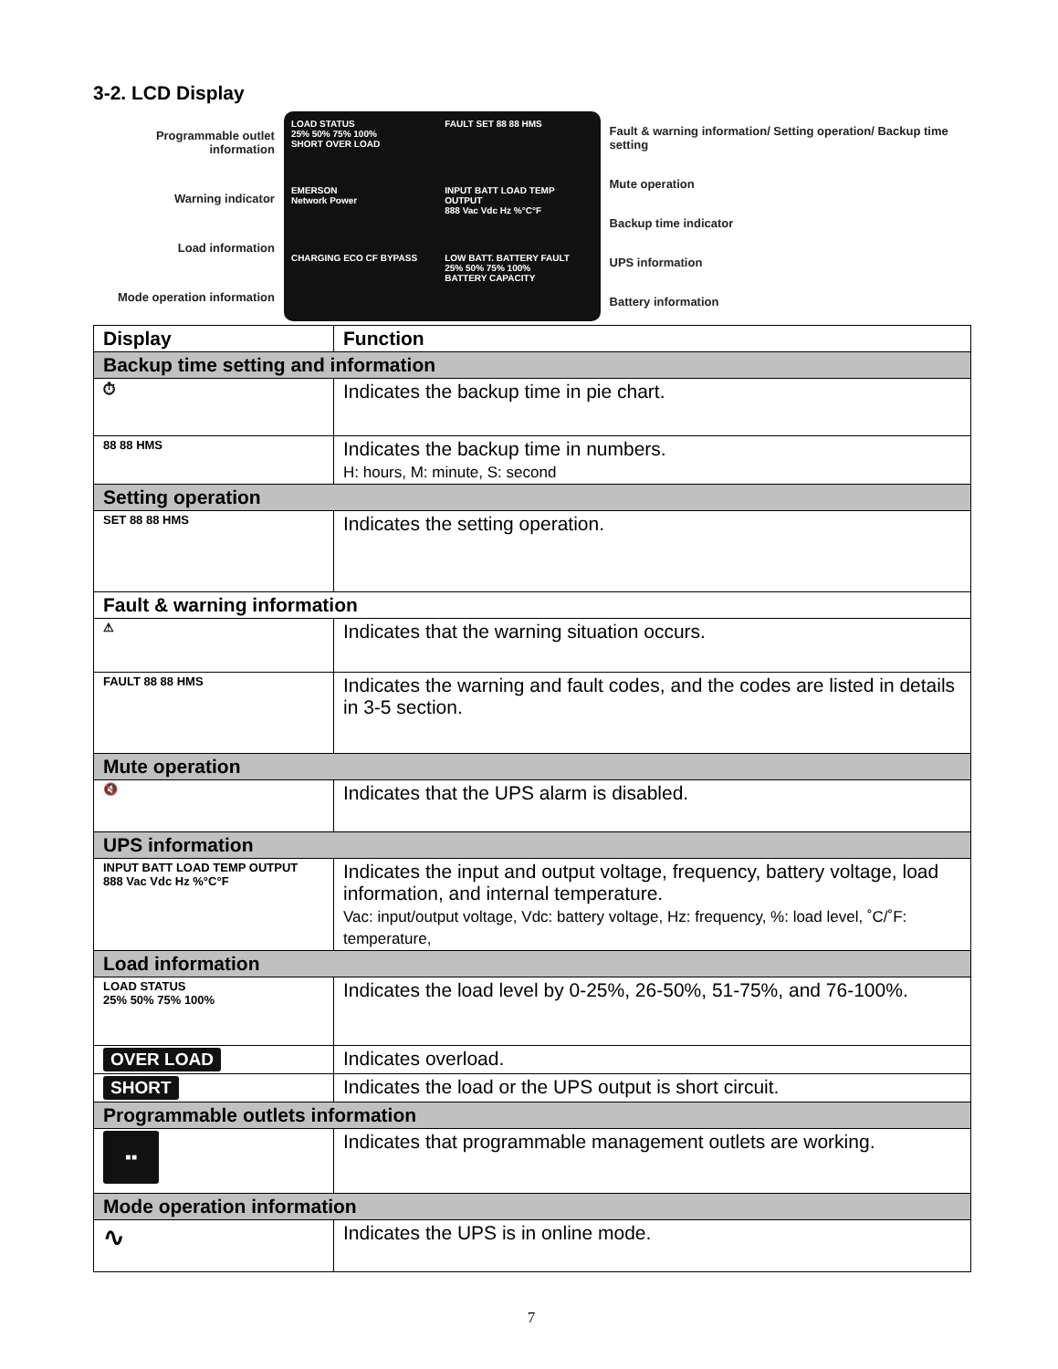3-2. LCD Display
Programmable outlet information
Warning indicator
Load information
Mode operation information
LOAD STATUS
25% 50% 75% 100%
SHORT OVER LOAD
FAULT SET 88 88 HMS
EMERSON
Network Power
INPUT BATT LOAD TEMP OUTPUT
888 Vac Vdc Hz %°C°F
CHARGING ECO CF BYPASS
LOW BATT. BATTERY FAULT
25% 50% 75% 100%
BATTERY CAPACITY
Fault & warning information/ Setting operation/ Backup time setting
Mute operation
Backup time indicator
UPS information
Battery information
| Display | Function |
| --- | --- |
| Backup time setting and information | |
| ⏱ | Indicates the backup time in pie chart. |
| 88 88 HMS | Indicates the backup time in numbers. H: hours, M: minute, S: second |
| Setting operation | |
| SET 88 88 HMS | Indicates the setting operation. |
| Fault & warning information | |
| ⚠ | Indicates that the warning situation occurs. |
| FAULT 88 88 HMS | Indicates the warning and fault codes, and the codes are listed in details in 3-5 section. |
| Mute operation | |
| 🔇 | Indicates that the UPS alarm is disabled. |
| UPS information | |
| INPUT BATT LOAD TEMP OUTPUT 888 Vac Vdc Hz %°C°F | Indicates the input and output voltage, frequency, battery voltage, load information, and internal temperature. Vac: input/output voltage, Vdc: battery voltage, Hz: frequency, %: load level, ˚C/˚F: temperature, |
| Load information | |
| LOAD STATUS 25% 50% 75% 100% | Indicates the load level by 0-25%, 26-50%, 51-75%, and 76-100%. |
| OVER LOAD | Indicates overload. |
| SHORT | Indicates the load or the UPS output is short circuit. |
| Programmable outlets information | |
| ▪▪ | Indicates that programmable management outlets are working. |
| Mode operation information | |
| ∿ | Indicates the UPS is in online mode. |
7